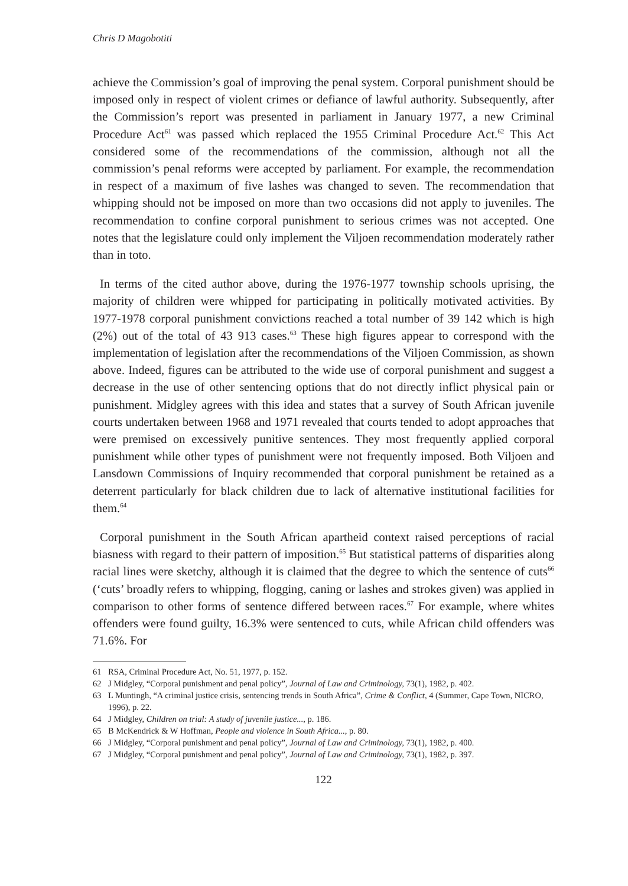Chris D Magobotiti
achieve the Commission’s goal of improving the penal system. Corporal punishment should be imposed only in respect of violent crimes or defiance of lawful authority. Subsequently, after the Commission’s report was presented in parliament in January 1977, a new Criminal Procedure Act<sup>61</sup> was passed which replaced the 1955 Criminal Procedure Act.<sup>62</sup> This Act considered some of the recommendations of the commission, although not all the commission’s penal reforms were accepted by parliament. For example, the recommendation in respect of a maximum of five lashes was changed to seven. The recommendation that whipping should not be imposed on more than two occasions did not apply to juveniles. The recommendation to confine corporal punishment to serious crimes was not accepted. One notes that the legislature could only implement the Viljoen recommendation moderately rather than in toto.
In terms of the cited author above, during the 1976-1977 township schools uprising, the majority of children were whipped for participating in politically motivated activities. By 1977-1978 corporal punishment convictions reached a total number of 39 142 which is high (2%) out of the total of 43 913 cases.<sup>63</sup> These high figures appear to correspond with the implementation of legislation after the recommendations of the Viljoen Commission, as shown above. Indeed, figures can be attributed to the wide use of corporal punishment and suggest a decrease in the use of other sentencing options that do not directly inflict physical pain or punishment. Midgley agrees with this idea and states that a survey of South African juvenile courts undertaken between 1968 and 1971 revealed that courts tended to adopt approaches that were premised on excessively punitive sentences. They most frequently applied corporal punishment while other types of punishment were not frequently imposed. Both Viljoen and Lansdown Commissions of Inquiry recommended that corporal punishment be retained as a deterrent particularly for black children due to lack of alternative institutional facilities for them.<sup>64</sup>
Corporal punishment in the South African apartheid context raised perceptions of racial biasness with regard to their pattern of imposition.<sup>65</sup> But statistical patterns of disparities along racial lines were sketchy, although it is claimed that the degree to which the sentence of cuts<sup>66</sup> (‘cuts’ broadly refers to whipping, flogging, caning or lashes and strokes given) was applied in comparison to other forms of sentence differed between races.<sup>67</sup> For example, where whites offenders were found guilty, 16.3% were sentenced to cuts, while African child offenders was 71.6%. For
61 RSA, Criminal Procedure Act, No. 51, 1977, p. 152.
62 J Midgley, “Corporal punishment and penal policy”, Journal of Law and Criminology, 73(1), 1982, p. 402.
63 L Muntingh, “A criminal justice crisis, sentencing trends in South Africa”, Crime & Conflict, 4 (Summer, Cape Town, NICRO, 1996), p. 22.
64 J Midgley, Children on trial: A study of juvenile justice..., p. 186.
65 B McKendrick & W Hoffman, People and violence in South Africa..., p. 80.
66 J Midgley, “Corporal punishment and penal policy”, Journal of Law and Criminology, 73(1), 1982, p. 400.
67 J Midgley, “Corporal punishment and penal policy”, Journal of Law and Criminology, 73(1), 1982, p. 397.
122